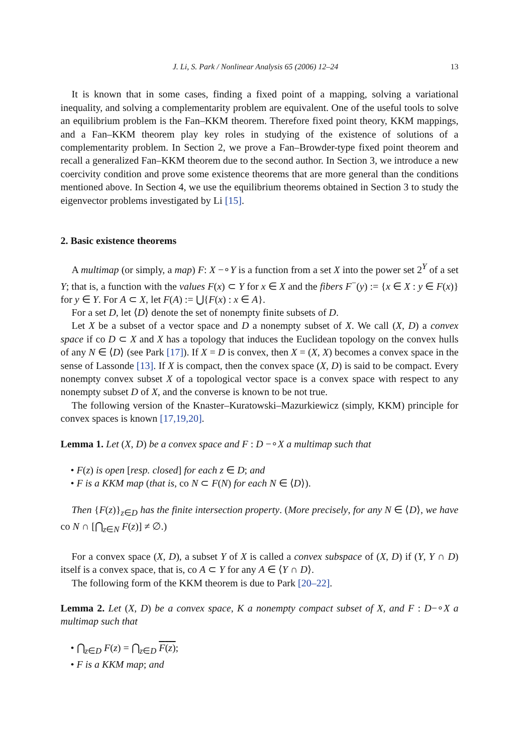J. Li, S. Park / Nonlinear Analysis 65 (2006) 12–24 13
It is known that in some cases, finding a fixed point of a mapping, solving a variational inequality, and solving a complementarity problem are equivalent. One of the useful tools to solve an equilibrium problem is the Fan–KKM theorem. Therefore fixed point theory, KKM mappings, and a Fan–KKM theorem play key roles in studying of the existence of solutions of a complementarity problem. In Section 2, we prove a Fan–Browder-type fixed point theorem and recall a generalized Fan–KKM theorem due to the second author. In Section 3, we introduce a new coercivity condition and prove some existence theorems that are more general than the conditions mentioned above. In Section 4, we use the equilibrium theorems obtained in Section 3 to study the eigenvector problems investigated by Li [15].
2. Basic existence theorems
A multimap (or simply, a map) F: X −∘Y is a function from a set X into the power set 2<sup>Y</sup> of a set Y; that is, a function with the values F(x) ⊂ Y for x ∈ X and the fibers F<sup>−</sup>(y) := {x ∈ X : y ∈ F(x)} for y ∈ Y. For A ⊂ X, let F(A) := ⋃{F(x) : x ∈ A}.
For a set D, let ⟨D⟩ denote the set of nonempty finite subsets of D.
Let X be a subset of a vector space and D a nonempty subset of X. We call (X, D) a convex space if co D ⊂ X and X has a topology that induces the Euclidean topology on the convex hulls of any N ∈ ⟨D⟩ (see Park [17]). If X = D is convex, then X = (X, X) becomes a convex space in the sense of Lassonde [13]. If X is compact, then the convex space (X, D) is said to be compact. Every nonempty convex subset X of a topological vector space is a convex space with respect to any nonempty subset D of X, and the converse is known to be not true.
The following version of the Knaster–Kuratowski–Mazurkiewicz (simply, KKM) principle for convex spaces is known [17,19,20].
Lemma 1. Let (X, D) be a convex space and F : D −∘X a multimap such that
• F(z) is open [resp. closed] for each z ∈ D; and
• F is a KKM map (that is, co N ⊂ F(N) for each N ∈ ⟨D⟩).
Then {F(z)}<sub>z∈D</sub> has the finite intersection property. (More precisely, for any N ∈ ⟨D⟩, we have co N ∩ [⋂<sub>z∈N</sub> F(z)] ≠ ∅.)
For a convex space (X, D), a subset Y of X is called a convex subspace of (X, D) if (Y, Y ∩ D) itself is a convex space, that is, co A ⊂ Y for any A ∈ ⟨Y ∩ D⟩.
The following form of the KKM theorem is due to Park [20–22].
Lemma 2. Let (X, D) be a convex space, K a nonempty compact subset of X, and F : D−∘X a multimap such that
• ⋂<sub>z∈D</sub> F(z) = ⋂<sub>z∈D</sub> F(z);
• F is a KKM map; and